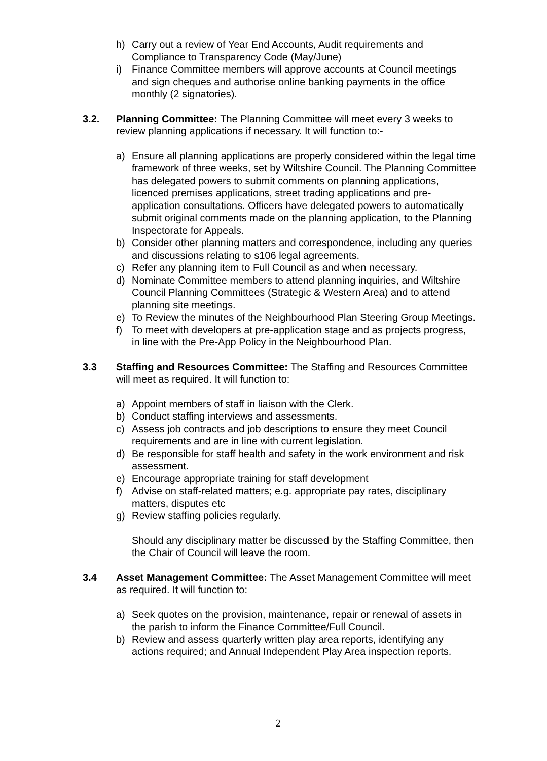h) Carry out a review of Year End Accounts, Audit requirements and Compliance to Transparency Code (May/June)
i) Finance Committee members will approve accounts at Council meetings and sign cheques and authorise online banking payments in the office monthly (2 signatories).
3.2. Planning Committee: The Planning Committee will meet every 3 weeks to review planning applications if necessary. It will function to:-
a) Ensure all planning applications are properly considered within the legal time framework of three weeks, set by Wiltshire Council. The Planning Committee has delegated powers to submit comments on planning applications, licenced premises applications, street trading applications and pre-application consultations. Officers have delegated powers to automatically submit original comments made on the planning application, to the Planning Inspectorate for Appeals.
b) Consider other planning matters and correspondence, including any queries and discussions relating to s106 legal agreements.
c) Refer any planning item to Full Council as and when necessary.
d) Nominate Committee members to attend planning inquiries, and Wiltshire Council Planning Committees (Strategic & Western Area) and to attend planning site meetings.
e) To Review the minutes of the Neighbourhood Plan Steering Group Meetings.
f) To meet with developers at pre-application stage and as projects progress, in line with the Pre-App Policy in the Neighbourhood Plan.
3.3 Staffing and Resources Committee: The Staffing and Resources Committee will meet as required. It will function to:
a) Appoint members of staff in liaison with the Clerk.
b) Conduct staffing interviews and assessments.
c) Assess job contracts and job descriptions to ensure they meet Council requirements and are in line with current legislation.
d) Be responsible for staff health and safety in the work environment and risk assessment.
e) Encourage appropriate training for staff development
f) Advise on staff-related matters; e.g. appropriate pay rates, disciplinary matters, disputes etc
g) Review staffing policies regularly.
Should any disciplinary matter be discussed by the Staffing Committee, then the Chair of Council will leave the room.
3.4 Asset Management Committee: The Asset Management Committee will meet as required. It will function to:
a) Seek quotes on the provision, maintenance, repair or renewal of assets in the parish to inform the Finance Committee/Full Council.
b) Review and assess quarterly written play area reports, identifying any actions required; and Annual Independent Play Area inspection reports.
2